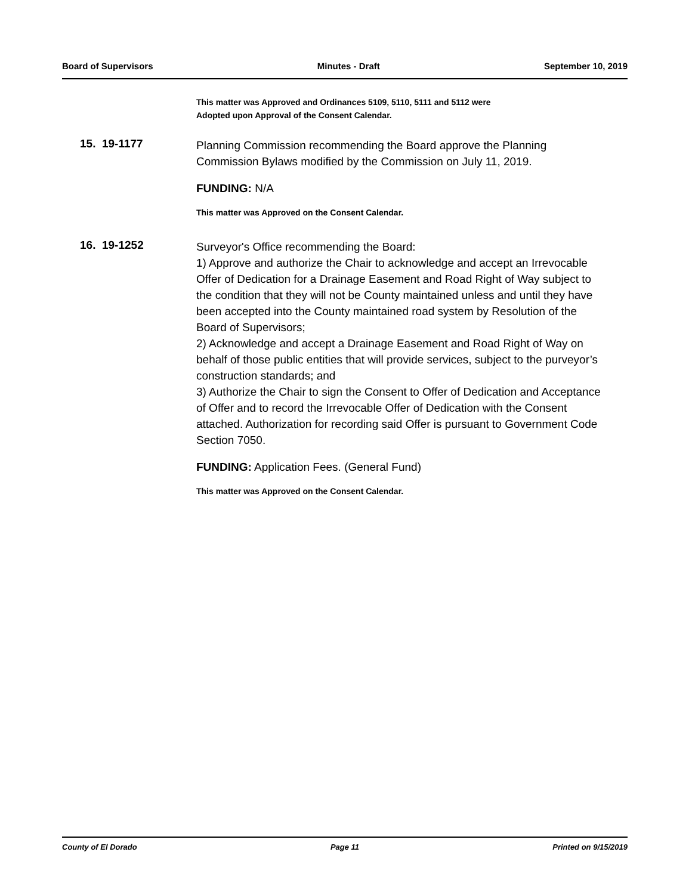Board of Supervisors Minutes - Draft September 10, 2019
This matter was Approved and Ordinances 5109, 5110, 5111 and 5112 were
Adopted upon Approval of the Consent Calendar.
15. 19-1177
Planning Commission recommending the Board approve the Planning Commission Bylaws modified by the Commission on July 11, 2019.
FUNDING: N/A
This matter was Approved on the Consent Calendar.
16. 19-1252
Surveyor's Office recommending the Board:
1) Approve and authorize the Chair to acknowledge and accept an Irrevocable Offer of Dedication for a Drainage Easement and Road Right of Way subject to the condition that they will not be County maintained unless and until they have been accepted into the County maintained road system by Resolution of the Board of Supervisors;
2) Acknowledge and accept a Drainage Easement and Road Right of Way on behalf of those public entities that will provide services, subject to the purveyor’s construction standards; and
3) Authorize the Chair to sign the Consent to Offer of Dedication and Acceptance of Offer and to record the Irrevocable Offer of Dedication with the Consent attached. Authorization for recording said Offer is pursuant to Government Code Section 7050.
FUNDING: Application Fees. (General Fund)
This matter was Approved on the Consent Calendar.
County of El Dorado Page 11 Printed on 9/15/2019